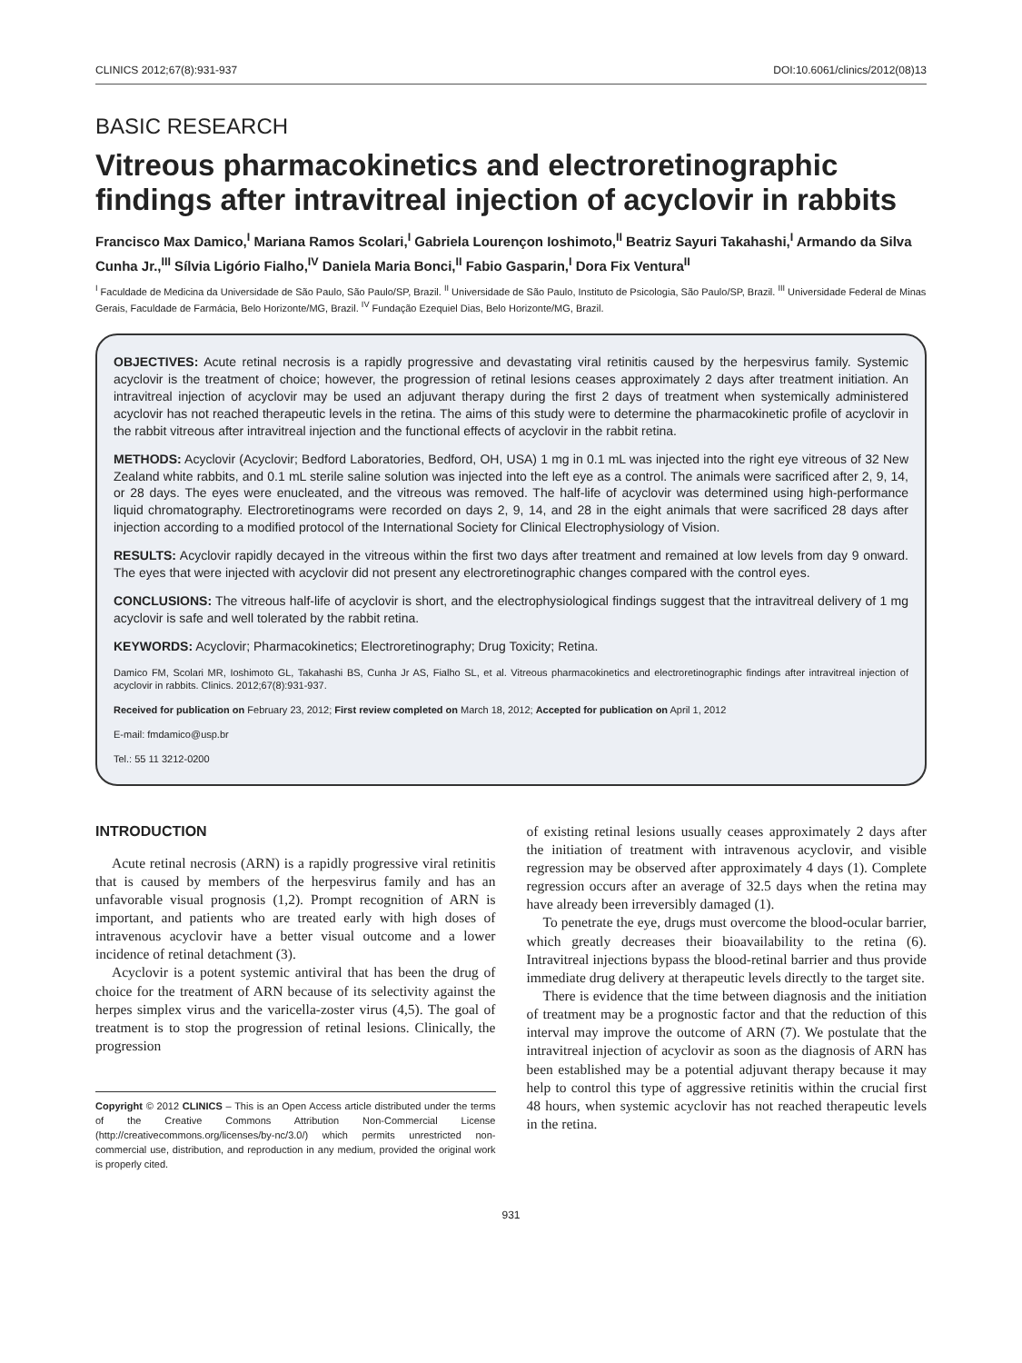CLINICS 2012;67(8):931-937 DOI:10.6061/clinics/2012(08)13
BASIC RESEARCH
Vitreous pharmacokinetics and electroretinographic findings after intravitreal injection of acyclovir in rabbits
Francisco Max Damico,<sup>I</sup> Mariana Ramos Scolari,<sup>I</sup> Gabriela Lourençon Ioshimoto,<sup>II</sup> Beatriz Sayuri Takahashi,<sup>I</sup> Armando da Silva Cunha Jr.,<sup>III</sup> Sílvia Ligório Fialho,<sup>IV</sup> Daniela Maria Bonci,<sup>II</sup> Fabio Gasparin,<sup>I</sup> Dora Fix Ventura<sup>II</sup>
<sup>I</sup> Faculdade de Medicina da Universidade de São Paulo, São Paulo/SP, Brazil. <sup>II</sup> Universidade de São Paulo, Instituto de Psicologia, São Paulo/SP, Brazil. <sup>III</sup> Universidade Federal de Minas Gerais, Faculdade de Farmácia, Belo Horizonte/MG, Brazil. <sup>IV</sup> Fundação Ezequiel Dias, Belo Horizonte/MG, Brazil.
OBJECTIVES: Acute retinal necrosis is a rapidly progressive and devastating viral retinitis caused by the herpesvirus family. Systemic acyclovir is the treatment of choice; however, the progression of retinal lesions ceases approximately 2 days after treatment initiation. An intravitreal injection of acyclovir may be used an adjuvant therapy during the first 2 days of treatment when systemically administered acyclovir has not reached therapeutic levels in the retina. The aims of this study were to determine the pharmacokinetic profile of acyclovir in the rabbit vitreous after intravitreal injection and the functional effects of acyclovir in the rabbit retina.
METHODS: Acyclovir (Acyclovir; Bedford Laboratories, Bedford, OH, USA) 1 mg in 0.1 mL was injected into the right eye vitreous of 32 New Zealand white rabbits, and 0.1 mL sterile saline solution was injected into the left eye as a control. The animals were sacrificed after 2, 9, 14, or 28 days. The eyes were enucleated, and the vitreous was removed. The half-life of acyclovir was determined using high-performance liquid chromatography. Electroretinograms were recorded on days 2, 9, 14, and 28 in the eight animals that were sacrificed 28 days after injection according to a modified protocol of the International Society for Clinical Electrophysiology of Vision.
RESULTS: Acyclovir rapidly decayed in the vitreous within the first two days after treatment and remained at low levels from day 9 onward. The eyes that were injected with acyclovir did not present any electroretinographic changes compared with the control eyes.
CONCLUSIONS: The vitreous half-life of acyclovir is short, and the electrophysiological findings suggest that the intravitreal delivery of 1 mg acyclovir is safe and well tolerated by the rabbit retina.
KEYWORDS: Acyclovir; Pharmacokinetics; Electroretinography; Drug Toxicity; Retina.
Damico FM, Scolari MR, Ioshimoto GL, Takahashi BS, Cunha Jr AS, Fialho SL, et al. Vitreous pharmacokinetics and electroretinographic findings after intravitreal injection of acyclovir in rabbits. Clinics. 2012;67(8):931-937.
Received for publication on February 23, 2012; First review completed on March 18, 2012; Accepted for publication on April 1, 2012
E-mail: fmdamico@usp.br
Tel.: 55 11 3212-0200
INTRODUCTION
Acute retinal necrosis (ARN) is a rapidly progressive viral retinitis that is caused by members of the herpesvirus family and has an unfavorable visual prognosis (1,2). Prompt recognition of ARN is important, and patients who are treated early with high doses of intravenous acyclovir have a better visual outcome and a lower incidence of retinal detachment (3).
Acyclovir is a potent systemic antiviral that has been the drug of choice for the treatment of ARN because of its selectivity against the herpes simplex virus and the varicella-zoster virus (4,5). The goal of treatment is to stop the progression of retinal lesions. Clinically, the progression
Copyright © 2012 CLINICS – This is an Open Access article distributed under the terms of the Creative Commons Attribution Non-Commercial License (http://creativecommons.org/licenses/by-nc/3.0/) which permits unrestricted non-commercial use, distribution, and reproduction in any medium, provided the original work is properly cited.
of existing retinal lesions usually ceases approximately 2 days after the initiation of treatment with intravenous acyclovir, and visible regression may be observed after approximately 4 days (1). Complete regression occurs after an average of 32.5 days when the retina may have already been irreversibly damaged (1).
To penetrate the eye, drugs must overcome the blood-ocular barrier, which greatly decreases their bioavailability to the retina (6). Intravitreal injections bypass the blood-retinal barrier and thus provide immediate drug delivery at therapeutic levels directly to the target site.
There is evidence that the time between diagnosis and the initiation of treatment may be a prognostic factor and that the reduction of this interval may improve the outcome of ARN (7). We postulate that the intravitreal injection of acyclovir as soon as the diagnosis of ARN has been established may be a potential adjuvant therapy because it may help to control this type of aggressive retinitis within the crucial first 48 hours, when systemic acyclovir has not reached therapeutic levels in the retina.
931